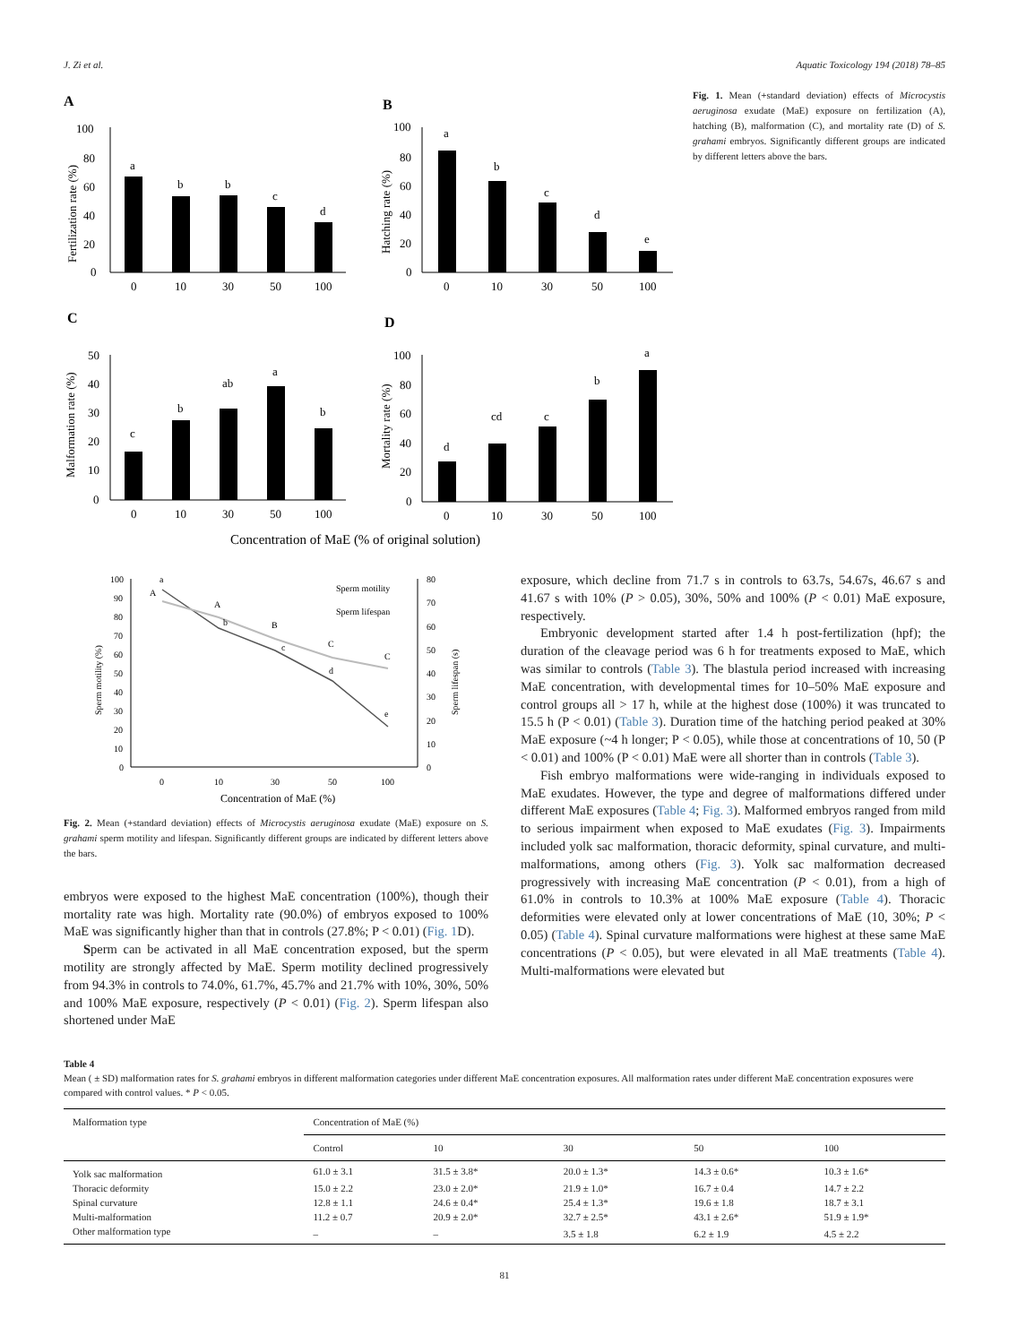J. Zi et al. Aquatic Toxicology 194 (2018) 78–85
A
B
C
D
a
b
b
c
d
0
10
30
50
100
100
80
60
40
20
0
Fertilization rate (%)
a
b
c
d
e
0
10
30
50
100
100
80
60
40
20
0
Hatching rate (%)
c
b
ab
a
b
0
10
30
50
100
50
40
30
20
10
0
Malformation rate (%)
d
cd
c
b
a
0
10
30
50
100
100
80
60
40
20
0
Mortality rate (%)
Concentration of MaE (% of original solution)
Fig. 1. Mean (+standard deviation) effects of Microcystis aeruginosa exudate (MaE) exposure on fertilization (A), hatching (B), malformation (C), and mortality rate (D) of S. grahami embryos. Significantly different groups are indicated by different letters above the bars.
a
b
c
d
e
A
A
B
C
C
Sperm motility
Sperm lifespan
100
90
80
70
60
50
40
30
20
10
0
80
70
60
50
40
30
20
10
0
0
10
30
50
100
Sperm motility (%)
Sperm lifespan (s)
Concentration of MaE (%)
Fig. 2. Mean (+standard deviation) effects of Microcystis aeruginosa exudate (MaE) exposure on S. grahami sperm motility and lifespan. Significantly different groups are indicated by different letters above the bars.
embryos were exposed to the highest MaE concentration (100%), though their mortality rate was high. Mortality rate (90.0%) of embryos exposed to 100% MaE was significantly higher than that in controls (27.8%; P < 0.01) (Fig. 1 D).
Sperm can be activated in all MaE concentration exposed, but the sperm motility are strongly affected by MaE. Sperm motility declined progressively from 94.3% in controls to 74.0%, 61.7%, 45.7% and 21.7% with 10%, 30%, 50% and 100% MaE exposure, respectively (P < 0.01) (Fig. 2). Sperm lifespan also shortened under MaE
exposure, which decline from 71.7 s in controls to 63.7s, 54.67s, 46.67 s and 41.67 s with 10% (P > 0.05), 30%, 50% and 100% (P < 0.01) MaE exposure, respectively.
Embryonic development started after 1.4 h post-fertilization (hpf); the duration of the cleavage period was 6 h for treatments exposed to MaE, which was similar to controls (Table 3). The blastula period increased with increasing MaE concentration, with developmental times for 10–50% MaE exposure and control groups all > 17 h, while at the highest dose (100%) it was truncated to 15.5 h (P < 0.01) (Table 3). Duration time of the hatching period peaked at 30% MaE exposure (~4 h longer; P < 0.05), while those at concentrations of 10, 50 (P < 0.01) and 100% (P < 0.01) MaE were all shorter than in controls (Table 3).
Fish embryo malformations were wide-ranging in individuals exposed to MaE exudates. However, the type and degree of malformations differed under different MaE exposures (Table 4; Fig. 3). Malformed embryos ranged from mild to serious impairment when exposed to MaE exudates (Fig. 3). Impairments included yolk sac malformation, thoracic deformity, spinal curvature, and multi-malformations, among others (Fig. 3). Yolk sac malformation decreased progressively with increasing MaE concentration (P < 0.01), from a high of 61.0% in controls to 10.3% at 100% MaE exposure (Table 4). Thoracic deformities were elevated only at lower concentrations of MaE (10, 30%; P < 0.05) (Table 4). Spinal curvature malformations were highest at these same MaE concentrations (P < 0.05), but were elevated in all MaE treatments (Table 4). Multi-malformations were elevated but
Table 4
Mean ( ± SD) malformation rates for S. grahami embryos in different malformation categories under different MaE concentration exposures. All malformation rates under different MaE concentration exposures were compared with control values. * P < 0.05.
| Malformation type | Concentration of MaE (%) | | | | |
| --- | --- | --- | --- | --- | --- |
| | Control | 10 | 30 | 50 | 100 |
| Yolk sac malformation | 61.0 ± 3.1 | 31.5 ± 3.8* | 20.0 ± 1.3* | 14.3 ± 0.6* | 10.3 ± 1.6* |
| Thoracic deformity | 15.0 ± 2.2 | 23.0 ± 2.0* | 21.9 ± 1.0* | 16.7 ± 0.4 | 14.7 ± 2.2 |
| Spinal curvature | 12.8 ± 1.1 | 24.6 ± 0.4* | 25.4 ± 1.3* | 19.6 ± 1.8 | 18.7 ± 3.1 |
| Multi-malformation | 11.2 ± 0.7 | 20.9 ± 2.0* | 32.7 ± 2.5* | 43.1 ± 2.6* | 51.9 ± 1.9* |
| Other malformation type | – | – | 3.5 ± 1.8 | 6.2 ± 1.9 | 4.5 ± 2.2 |
81